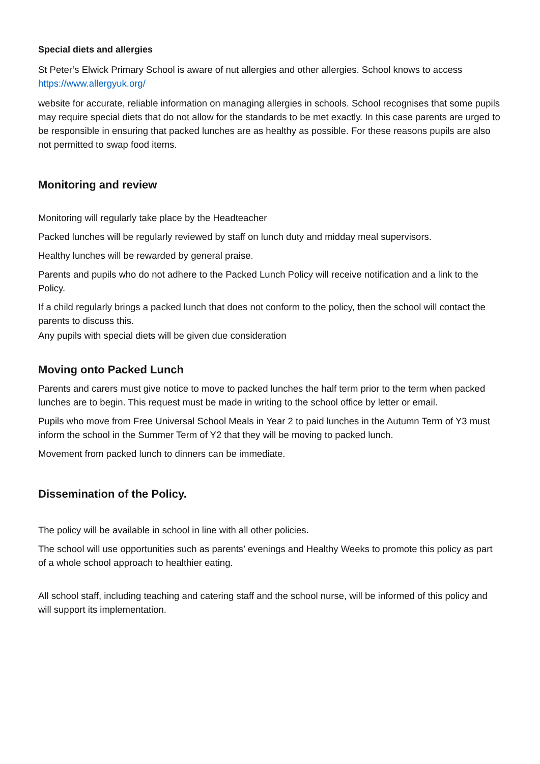Special diets and allergies
St Peter’s Elwick Primary School is aware of nut allergies and other allergies. School knows to access https://www.allergyuk.org/
website for accurate, reliable information on managing allergies in schools. School recognises that some pupils may require special diets that do not allow for the standards to be met exactly. In this case parents are urged to be responsible in ensuring that packed lunches are as healthy as possible. For these reasons pupils are also not permitted to swap food items.
Monitoring and review
Monitoring will regularly take place by the Headteacher
Packed lunches will be regularly reviewed by staff on lunch duty and midday meal supervisors.
Healthy lunches will be rewarded by general praise.
Parents and pupils who do not adhere to the Packed Lunch Policy will receive notification and a link to the Policy.
If a child regularly brings a packed lunch that does not conform to the policy, then the school will contact the parents to discuss this.
Any pupils with special diets will be given due consideration
Moving onto Packed Lunch
Parents and carers must give notice to move to packed lunches the half term prior to the term when packed lunches are to begin. This request must be made in writing to the school office by letter or email.
Pupils who move from Free Universal School Meals in Year 2 to paid lunches in the Autumn Term of Y3 must inform the school in the Summer Term of Y2 that they will be moving to packed lunch.
Movement from packed lunch to dinners can be immediate.
Dissemination of the Policy.
The policy will be available in school in line with all other policies.
The school will use opportunities such as parents’ evenings and Healthy Weeks to promote this policy as part of a whole school approach to healthier eating.
All school staff, including teaching and catering staff and the school nurse, will be informed of this policy and will support its implementation.